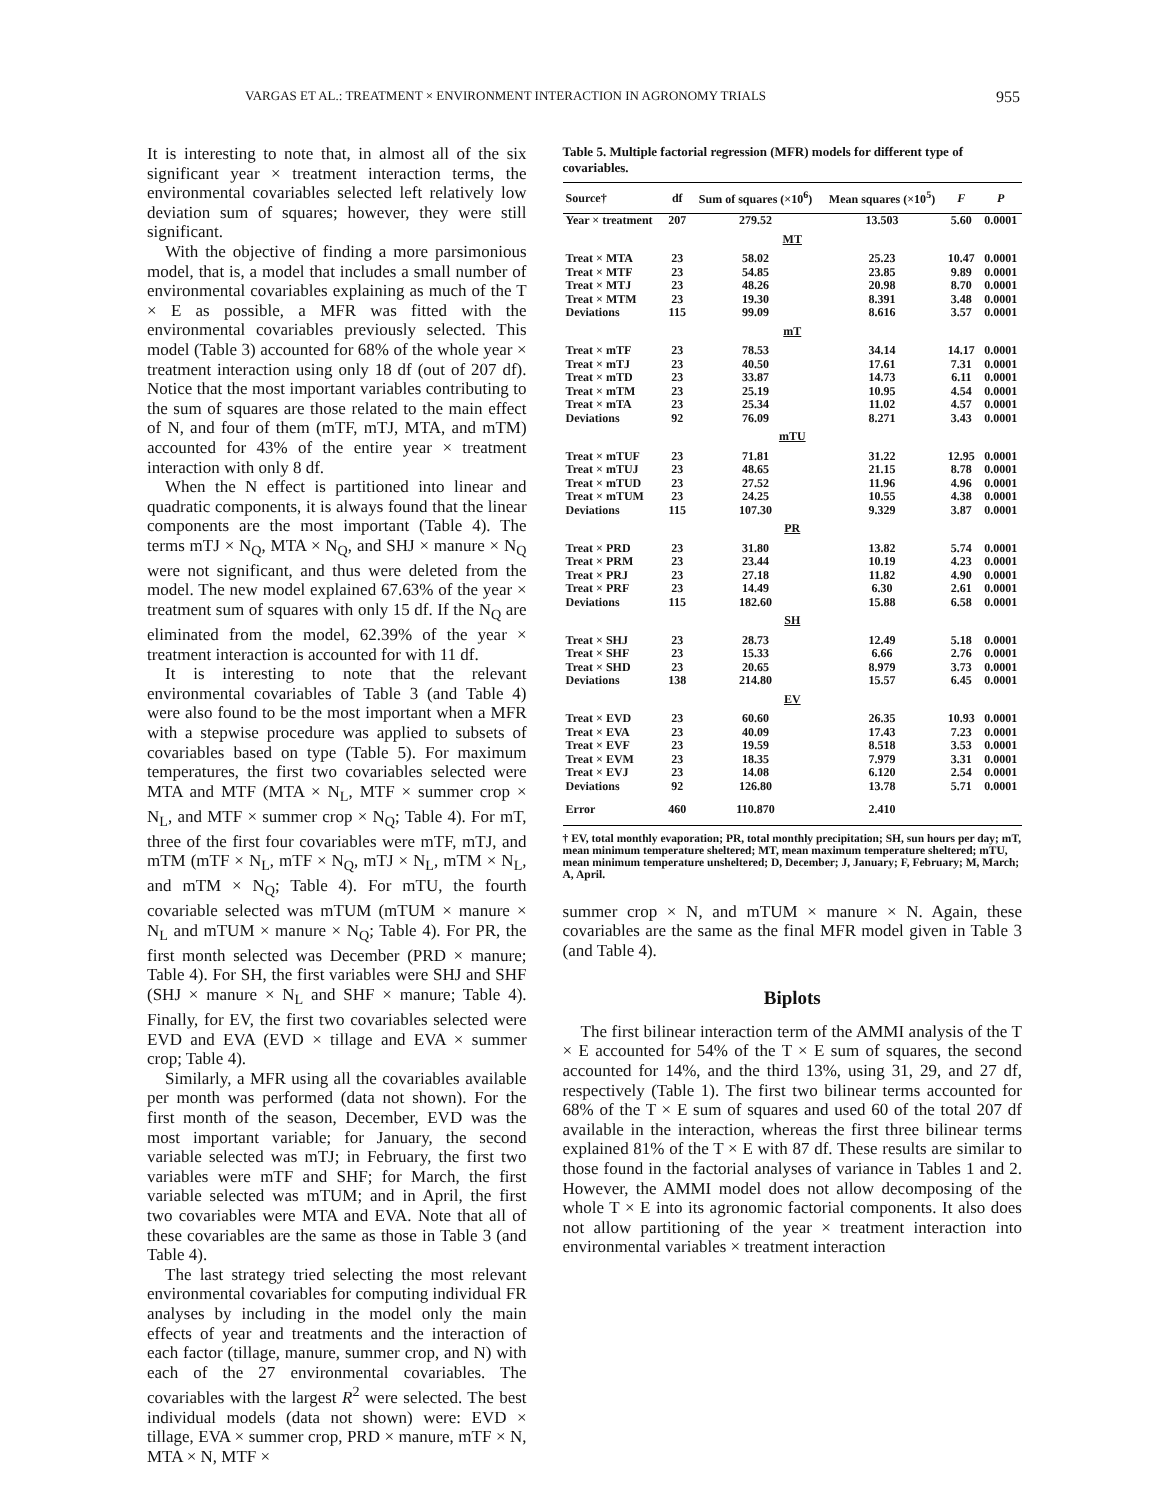VARGAS ET AL.: TREATMENT × ENVIRONMENT INTERACTION IN AGRONOMY TRIALS 955
It is interesting to note that, in almost all of the six significant year × treatment interaction terms, the environmental covariables selected left relatively low deviation sum of squares; however, they were still significant.
With the objective of finding a more parsimonious model, that is, a model that includes a small number of environmental covariables explaining as much of the T × E as possible, a MFR was fitted with the environmental covariables previously selected. This model (Table 3) accounted for 68% of the whole year × treatment interaction using only 18 df (out of 207 df). Notice that the most important variables contributing to the sum of squares are those related to the main effect of N, and four of them (mTF, mTJ, MTA, and mTM) accounted for 43% of the entire year × treatment interaction with only 8 df.
When the N effect is partitioned into linear and quadratic components, it is always found that the linear components are the most important (Table 4). The terms mTJ × N<sub>Q</sub>, MTA × N<sub>Q</sub>, and SHJ × manure × N<sub>Q</sub> were not significant, and thus were deleted from the model. The new model explained 67.63% of the year × treatment sum of squares with only 15 df. If the N<sub>Q</sub> are eliminated from the model, 62.39% of the year × treatment interaction is accounted for with 11 df.
It is interesting to note that the relevant environmental covariables of Table 3 (and Table 4) were also found to be the most important when a MFR with a stepwise procedure was applied to subsets of covariables based on type (Table 5). For maximum temperatures, the first two covariables selected were MTA and MTF (MTA × N<sub>L</sub>, MTF × summer crop × N<sub>L</sub>, and MTF × summer crop × N<sub>Q</sub>; Table 4). For mT, three of the first four covariables were mTF, mTJ, and mTM (mTF × N<sub>L</sub>, mTF × N<sub>Q</sub>, mTJ × N<sub>L</sub>, mTM × N<sub>L</sub>, and mTM × N<sub>Q</sub>; Table 4). For mTU, the fourth covariable selected was mTUM (mTUM × manure × N<sub>L</sub> and mTUM × manure × N<sub>Q</sub>; Table 4). For PR, the first month selected was December (PRD × manure; Table 4). For SH, the first variables were SHJ and SHF (SHJ × manure × N<sub>L</sub> and SHF × manure; Table 4). Finally, for EV, the first two covariables selected were EVD and EVA (EVD × tillage and EVA × summer crop; Table 4).
Similarly, a MFR using all the covariables available per month was performed (data not shown). For the first month of the season, December, EVD was the most important variable; for January, the second variable selected was mTJ; in February, the first two variables were mTF and SHF; for March, the first variable selected was mTUM; and in April, the first two covariables were MTA and EVA. Note that all of these covariables are the same as those in Table 3 (and Table 4).
The last strategy tried selecting the most relevant environmental covariables for computing individual FR analyses by including in the model only the main effects of year and treatments and the interaction of each factor (tillage, manure, summer crop, and N) with each of the 27 environmental covariables. The covariables with the largest R<sup>2</sup> were selected. The best individual models (data not shown) were: EVD × tillage, EVA × summer crop, PRD × manure, mTF × N, MTA × N, MTF ×
Table 5. Multiple factorial regression (MFR) models for different type of covariables.
| Source† | df | Sum of squares (×10<sup>6</sup>) | Mean squares (×10<sup>5</sup>) | F | P |
| --- | --- | --- | --- | --- | --- |
| Year × treatment | 207 | 279.52 | 13.503 | 5.60 | 0.0001 |
| MT | | | | | |
| Treat × MTA | 23 | 58.02 | 25.23 | 10.47 | 0.0001 |
| Treat × MTF | 23 | 54.85 | 23.85 | 9.89 | 0.0001 |
| Treat × MTJ | 23 | 48.26 | 20.98 | 8.70 | 0.0001 |
| Treat × MTM | 23 | 19.30 | 8.391 | 3.48 | 0.0001 |
| Deviations | 115 | 99.09 | 8.616 | 3.57 | 0.0001 |
| mT | | | | | |
| Treat × mTF | 23 | 78.53 | 34.14 | 14.17 | 0.0001 |
| Treat × mTJ | 23 | 40.50 | 17.61 | 7.31 | 0.0001 |
| Treat × mTD | 23 | 33.87 | 14.73 | 6.11 | 0.0001 |
| Treat × mTM | 23 | 25.19 | 10.95 | 4.54 | 0.0001 |
| Treat × mTA | 23 | 25.34 | 11.02 | 4.57 | 0.0001 |
| Deviations | 92 | 76.09 | 8.271 | 3.43 | 0.0001 |
| mTU | | | | | |
| Treat × mTUF | 23 | 71.81 | 31.22 | 12.95 | 0.0001 |
| Treat × mTUJ | 23 | 48.65 | 21.15 | 8.78 | 0.0001 |
| Treat × mTUD | 23 | 27.52 | 11.96 | 4.96 | 0.0001 |
| Treat × mTUM | 23 | 24.25 | 10.55 | 4.38 | 0.0001 |
| Deviations | 115 | 107.30 | 9.329 | 3.87 | 0.0001 |
| PR | | | | | |
| Treat × PRD | 23 | 31.80 | 13.82 | 5.74 | 0.0001 |
| Treat × PRM | 23 | 23.44 | 10.19 | 4.23 | 0.0001 |
| Treat × PRJ | 23 | 27.18 | 11.82 | 4.90 | 0.0001 |
| Treat × PRF | 23 | 14.49 | 6.30 | 2.61 | 0.0001 |
| Deviations | 115 | 182.60 | 15.88 | 6.58 | 0.0001 |
| SH | | | | | |
| Treat × SHJ | 23 | 28.73 | 12.49 | 5.18 | 0.0001 |
| Treat × SHF | 23 | 15.33 | 6.66 | 2.76 | 0.0001 |
| Treat × SHD | 23 | 20.65 | 8.979 | 3.73 | 0.0001 |
| Deviations | 138 | 214.80 | 15.57 | 6.45 | 0.0001 |
| EV | | | | | |
| Treat × EVD | 23 | 60.60 | 26.35 | 10.93 | 0.0001 |
| Treat × EVA | 23 | 40.09 | 17.43 | 7.23 | 0.0001 |
| Treat × EVF | 23 | 19.59 | 8.518 | 3.53 | 0.0001 |
| Treat × EVM | 23 | 18.35 | 7.979 | 3.31 | 0.0001 |
| Treat × EVJ | 23 | 14.08 | 6.120 | 2.54 | 0.0001 |
| Deviations | 92 | 126.80 | 13.78 | 5.71 | 0.0001 |
| Error | 460 | 110.870 | 2.410 | | |
† EV, total monthly evaporation; PR, total monthly precipitation; SH, sun hours per day; mT, mean minimum temperature sheltered; MT, mean maximum temperature sheltered; mTU, mean minimum temperature unsheltered; D, December; J, January; F, February; M, March; A, April.
summer crop × N, and mTUM × manure × N. Again, these covariables are the same as the final MFR model given in Table 3 (and Table 4).
Biplots
The first bilinear interaction term of the AMMI analysis of the T × E accounted for 54% of the T × E sum of squares, the second accounted for 14%, and the third 13%, using 31, 29, and 27 df, respectively (Table 1). The first two bilinear terms accounted for 68% of the T × E sum of squares and used 60 of the total 207 df available in the interaction, whereas the first three bilinear terms explained 81% of the T × E with 87 df. These results are similar to those found in the factorial analyses of variance in Tables 1 and 2. However, the AMMI model does not allow decomposing of the whole T × E into its agronomic factorial components. It also does not allow partitioning of the year × treatment interaction into environmental variables × treatment interaction